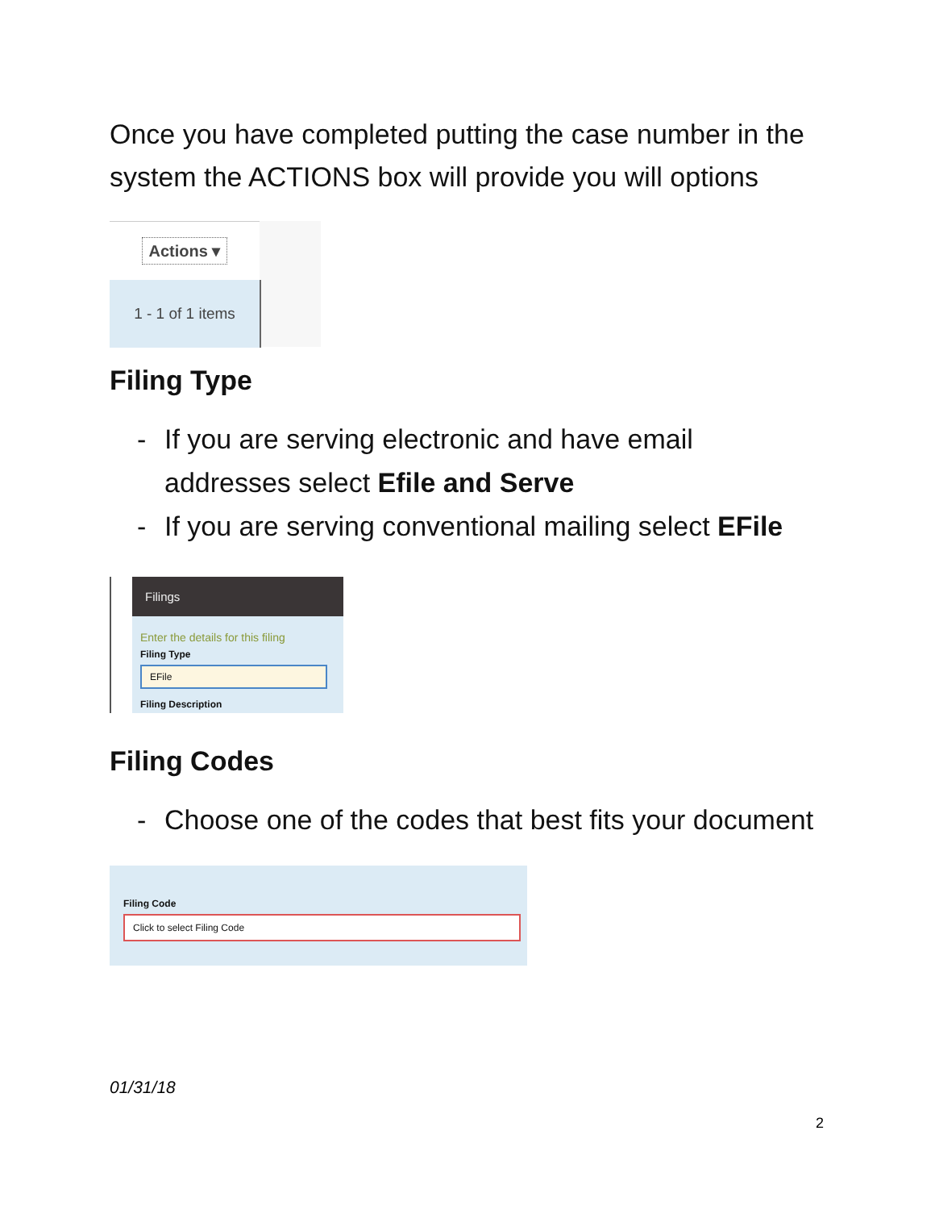Once you have completed putting the case number in the system the ACTIONS box will provide you will options
Actions ▾
1 - 1 of 1 items
Filing Type
- If you are serving electronic and have email addresses select Efile and Serve
- If you are serving conventional mailing select EFile
Filings
Enter the details for this filing
Filing Type
EFile
Filing Description
Filing Codes
- Choose one of the codes that best fits your document
Filing Code
Click to select Filing Code
01/31/18
2